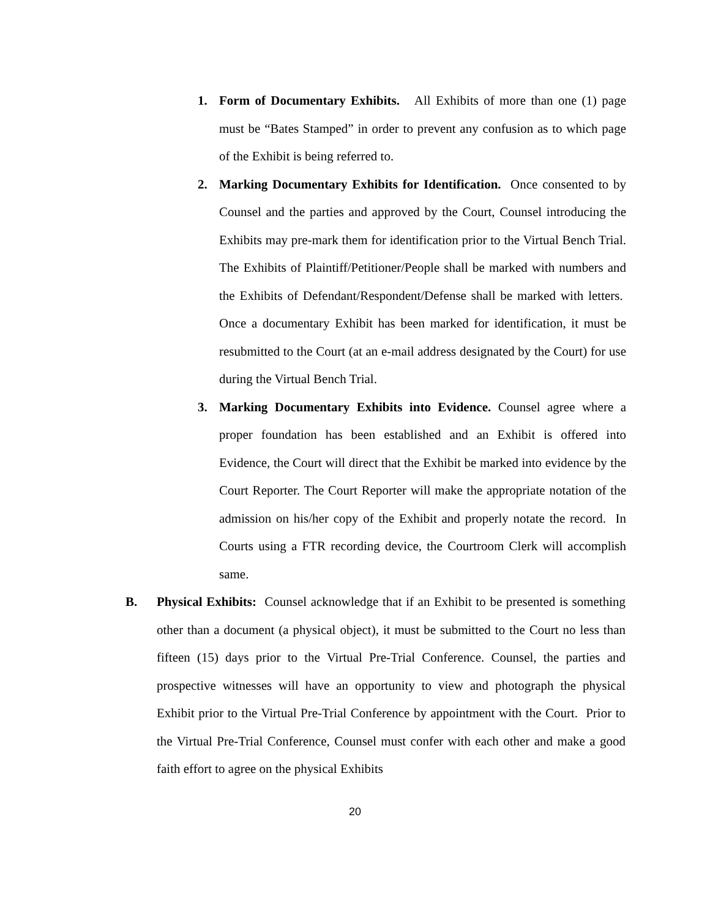1. Form of Documentary Exhibits. All Exhibits of more than one (1) page must be “Bates Stamped” in order to prevent any confusion as to which page of the Exhibit is being referred to.
2. Marking Documentary Exhibits for Identification. Once consented to by Counsel and the parties and approved by the Court, Counsel introducing the Exhibits may pre-mark them for identification prior to the Virtual Bench Trial. The Exhibits of Plaintiff/Petitioner/People shall be marked with numbers and the Exhibits of Defendant/Respondent/Defense shall be marked with letters. Once a documentary Exhibit has been marked for identification, it must be resubmitted to the Court (at an e-mail address designated by the Court) for use during the Virtual Bench Trial.
3. Marking Documentary Exhibits into Evidence. Counsel agree where a proper foundation has been established and an Exhibit is offered into Evidence, the Court will direct that the Exhibit be marked into evidence by the Court Reporter. The Court Reporter will make the appropriate notation of the admission on his/her copy of the Exhibit and properly notate the record. In Courts using a FTR recording device, the Courtroom Clerk will accomplish same.
B. Physical Exhibits: Counsel acknowledge that if an Exhibit to be presented is something other than a document (a physical object), it must be submitted to the Court no less than fifteen (15) days prior to the Virtual Pre-Trial Conference. Counsel, the parties and prospective witnesses will have an opportunity to view and photograph the physical Exhibit prior to the Virtual Pre-Trial Conference by appointment with the Court. Prior to the Virtual Pre-Trial Conference, Counsel must confer with each other and make a good faith effort to agree on the physical Exhibits
20